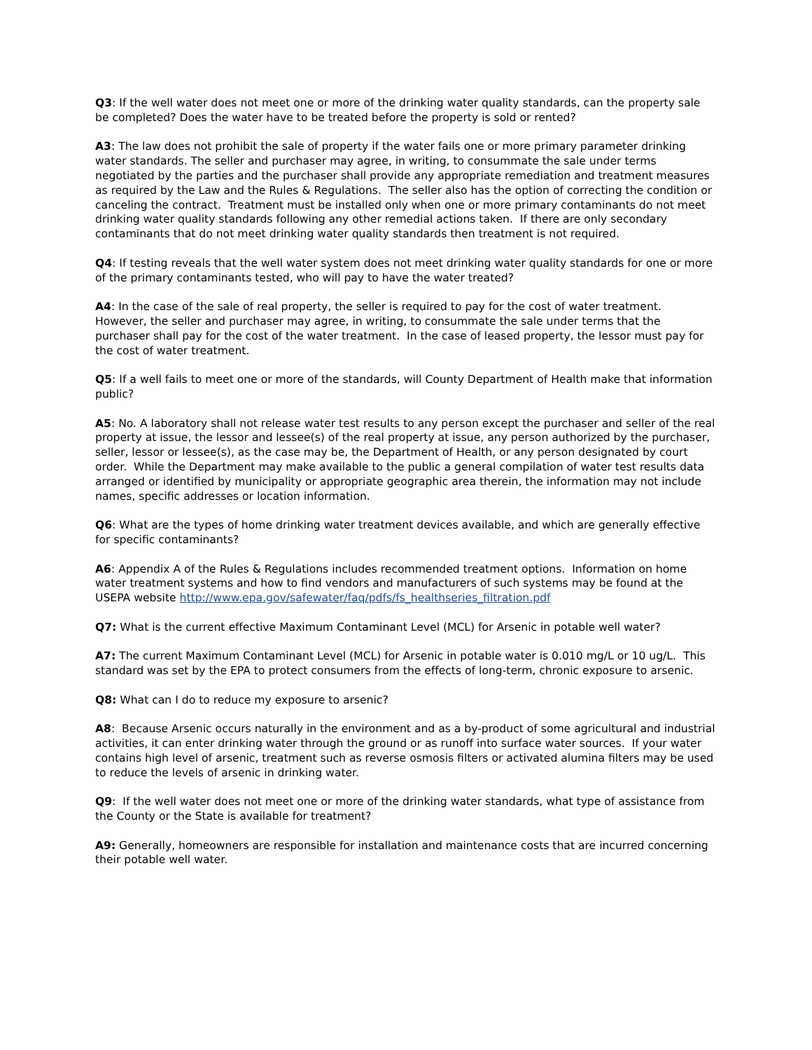Q3: If the well water does not meet one or more of the drinking water quality standards, can the property sale be completed? Does the water have to be treated before the property is sold or rented?
A3: The law does not prohibit the sale of property if the water fails one or more primary parameter drinking water standards. The seller and purchaser may agree, in writing, to consummate the sale under terms negotiated by the parties and the purchaser shall provide any appropriate remediation and treatment measures as required by the Law and the Rules & Regulations. The seller also has the option of correcting the condition or canceling the contract. Treatment must be installed only when one or more primary contaminants do not meet drinking water quality standards following any other remedial actions taken. If there are only secondary contaminants that do not meet drinking water quality standards then treatment is not required.
Q4: If testing reveals that the well water system does not meet drinking water quality standards for one or more of the primary contaminants tested, who will pay to have the water treated?
A4: In the case of the sale of real property, the seller is required to pay for the cost of water treatment. However, the seller and purchaser may agree, in writing, to consummate the sale under terms that the purchaser shall pay for the cost of the water treatment. In the case of leased property, the lessor must pay for the cost of water treatment.
Q5: If a well fails to meet one or more of the standards, will County Department of Health make that information public?
A5: No. A laboratory shall not release water test results to any person except the purchaser and seller of the real property at issue, the lessor and lessee(s) of the real property at issue, any person authorized by the purchaser, seller, lessor or lessee(s), as the case may be, the Department of Health, or any person designated by court order. While the Department may make available to the public a general compilation of water test results data arranged or identified by municipality or appropriate geographic area therein, the information may not include names, specific addresses or location information.
Q6: What are the types of home drinking water treatment devices available, and which are generally effective for specific contaminants?
A6: Appendix A of the Rules & Regulations includes recommended treatment options. Information on home water treatment systems and how to find vendors and manufacturers of such systems may be found at the USEPA website http://www.epa.gov/safewater/faq/pdfs/fs_healthseries_filtration.pdf
Q7: What is the current effective Maximum Contaminant Level (MCL) for Arsenic in potable well water?
A7: The current Maximum Contaminant Level (MCL) for Arsenic in potable water is 0.010 mg/L or 10 ug/L. This standard was set by the EPA to protect consumers from the effects of long-term, chronic exposure to arsenic.
Q8: What can I do to reduce my exposure to arsenic?
A8: Because Arsenic occurs naturally in the environment and as a by-product of some agricultural and industrial activities, it can enter drinking water through the ground or as runoff into surface water sources. If your water contains high level of arsenic, treatment such as reverse osmosis filters or activated alumina filters may be used to reduce the levels of arsenic in drinking water.
Q9: If the well water does not meet one or more of the drinking water standards, what type of assistance from the County or the State is available for treatment?
A9: Generally, homeowners are responsible for installation and maintenance costs that are incurred concerning their potable well water.